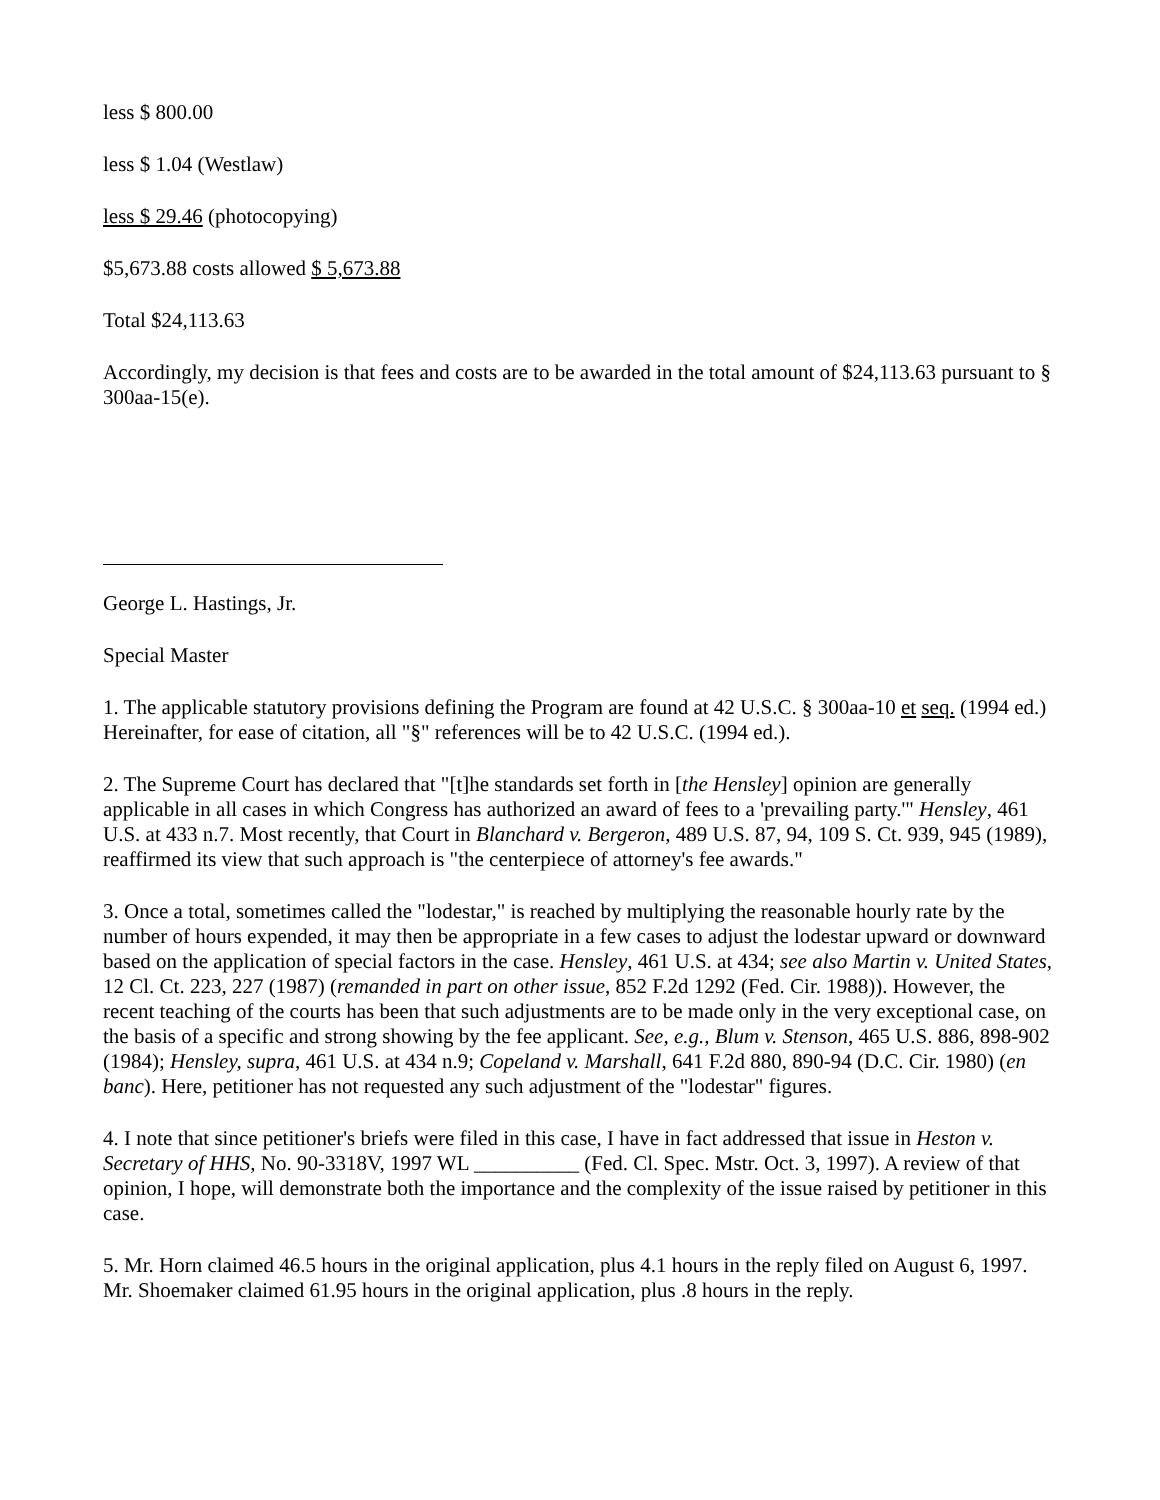less $ 800.00
less $ 1.04 (Westlaw)
less $ 29.46 (photocopying)
$5,673.88 costs allowed $ 5,673.88
Total $24,113.63
Accordingly, my decision is that fees and costs are to be awarded in the total amount of $24,113.63 pursuant to § 300aa-15(e).
George L. Hastings, Jr.
Special Master
1. The applicable statutory provisions defining the Program are found at 42 U.S.C. § 300aa-10 et seq. (1994 ed.) Hereinafter, for ease of citation, all "§" references will be to 42 U.S.C. (1994 ed.).
2. The Supreme Court has declared that "[t]he standards set forth in [the Hensley] opinion are generally applicable in all cases in which Congress has authorized an award of fees to a 'prevailing party.'" Hensley, 461 U.S. at 433 n.7. Most recently, that Court in Blanchard v. Bergeron, 489 U.S. 87, 94, 109 S. Ct. 939, 945 (1989), reaffirmed its view that such approach is "the centerpiece of attorney's fee awards."
3. Once a total, sometimes called the "lodestar," is reached by multiplying the reasonable hourly rate by the number of hours expended, it may then be appropriate in a few cases to adjust the lodestar upward or downward based on the application of special factors in the case. Hensley, 461 U.S. at 434; see also Martin v. United States, 12 Cl. Ct. 223, 227 (1987) (remanded in part on other issue, 852 F.2d 1292 (Fed. Cir. 1988)). However, the recent teaching of the courts has been that such adjustments are to be made only in the very exceptional case, on the basis of a specific and strong showing by the fee applicant. See, e.g., Blum v. Stenson, 465 U.S. 886, 898-902 (1984); Hensley, supra, 461 U.S. at 434 n.9; Copeland v. Marshall, 641 F.2d 880, 890-94 (D.C. Cir. 1980) (en banc). Here, petitioner has not requested any such adjustment of the "lodestar" figures.
4. I note that since petitioner's briefs were filed in this case, I have in fact addressed that issue in Heston v. Secretary of HHS, No. 90-3318V, 1997 WL __________ (Fed. Cl. Spec. Mstr. Oct. 3, 1997). A review of that opinion, I hope, will demonstrate both the importance and the complexity of the issue raised by petitioner in this case.
5. Mr. Horn claimed 46.5 hours in the original application, plus 4.1 hours in the reply filed on August 6, 1997. Mr. Shoemaker claimed 61.95 hours in the original application, plus .8 hours in the reply.